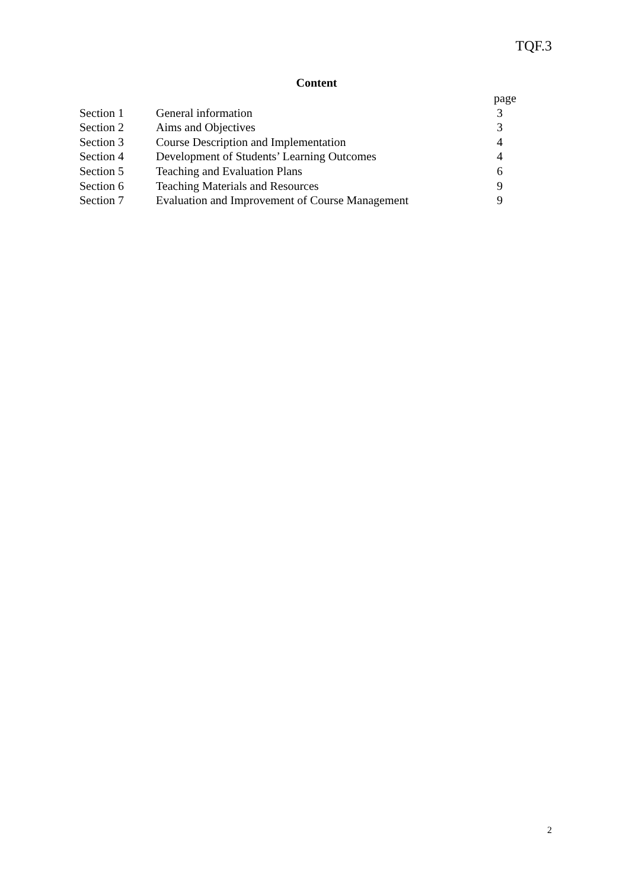TQF.3
Content
| | | page |
| --- | --- | --- |
| Section 1 | General information | 3 |
| Section 2 | Aims and Objectives | 3 |
| Section 3 | Course Description and Implementation | 4 |
| Section 4 | Development of Students’ Learning Outcomes | 4 |
| Section 5 | Teaching and Evaluation Plans | 6 |
| Section 6 | Teaching Materials and Resources | 9 |
| Section 7 | Evaluation and Improvement of Course Management | 9 |
2